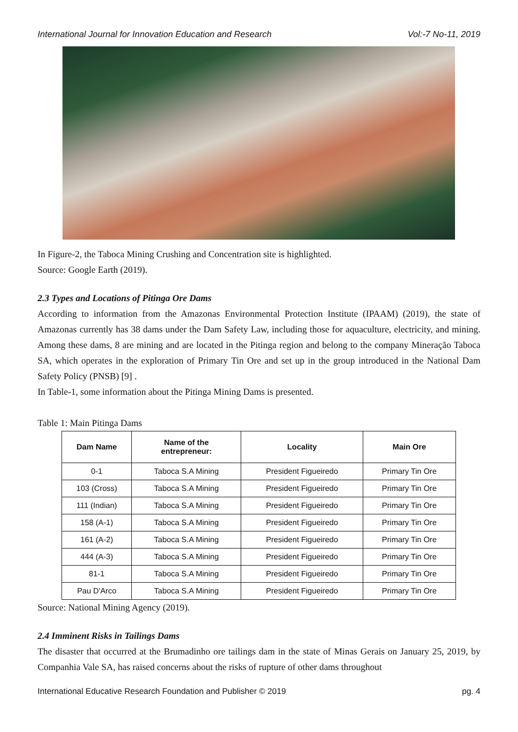International Journal for Innovation Education and Research Vol:-7 No-11, 2019
In Figure-2, the Taboca Mining Crushing and Concentration site is highlighted.
Source: Google Earth (2019).
2.3 Types and Locations of Pitinga Ore Dams
According to information from the Amazonas Environmental Protection Institute (IPAAM) (2019), the state of Amazonas currently has 38 dams under the Dam Safety Law, including those for aquaculture, electricity, and mining. Among these dams, 8 are mining and are located in the Pitinga region and belong to the company Mineração Taboca SA, which operates in the exploration of Primary Tin Ore and set up in the group introduced in the National Dam Safety Policy (PNSB) [9] .
In Table-1, some information about the Pitinga Mining Dams is presented.
Table 1: Main Pitinga Dams
| Dam Name | Name of the entrepreneur: | Locality | Main Ore |
| --- | --- | --- | --- |
| 0-1 | Taboca S.A Mining | President Figueiredo | Primary Tin Ore |
| 103 (Cross) | Taboca S.A Mining | President Figueiredo | Primary Tin Ore |
| 111 (Indian) | Taboca S.A Mining | President Figueiredo | Primary Tin Ore |
| 158 (A-1) | Taboca S.A Mining | President Figueiredo | Primary Tin Ore |
| 161 (A-2) | Taboca S.A Mining | President Figueiredo | Primary Tin Ore |
| 444 (A-3) | Taboca S.A Mining | President Figueiredo | Primary Tin Ore |
| 81-1 | Taboca S.A Mining | President Figueiredo | Primary Tin Ore |
| Pau D'Arco | Taboca S.A Mining | President Figueiredo | Primary Tin Ore |
Source: National Mining Agency (2019).
2.4 Imminent Risks in Tailings Dams
The disaster that occurred at the Brumadinho ore tailings dam in the state of Minas Gerais on January 25, 2019, by Companhia Vale SA, has raised concerns about the risks of rupture of other dams throughout
International Educative Research Foundation and Publisher © 2019 pg. 4